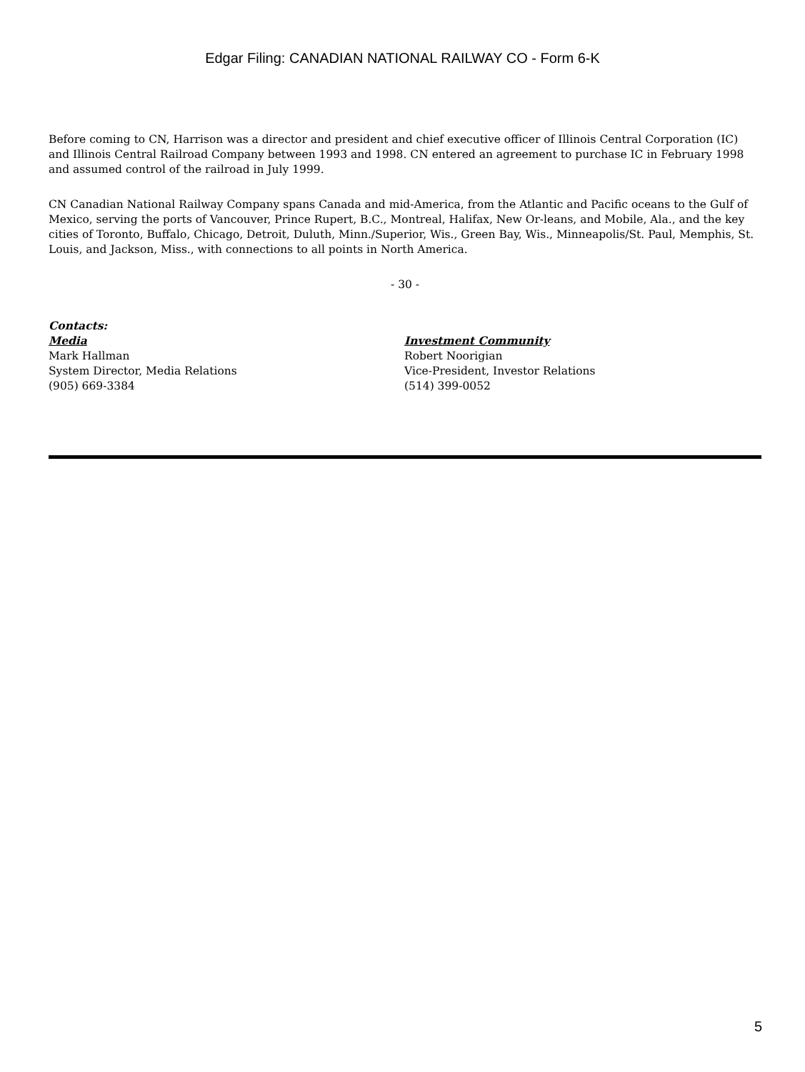Edgar Filing: CANADIAN NATIONAL RAILWAY CO - Form 6-K
Before coming to CN, Harrison was a director and president and chief executive officer of Illinois Central Corporation (IC) and Illinois Central Railroad Company between 1993 and 1998. CN entered an agreement to purchase IC in February 1998 and assumed control of the railroad in July 1999.
CN Canadian National Railway Company spans Canada and mid-America, from the Atlantic and Pacific oceans to the Gulf of Mexico, serving the ports of Vancouver, Prince Rupert, B.C., Montreal, Halifax, New Or-leans, and Mobile, Ala., and the key cities of Toronto, Buffalo, Chicago, Detroit, Duluth, Minn./Superior, Wis., Green Bay, Wis., Minneapolis/St. Paul, Memphis, St. Louis, and Jackson, Miss., with connections to all points in North America.
- 30 -
Contacts:
Media
Mark Hallman
System Director, Media Relations
(905) 669-3384
Investment Community
Robert Noorigian
Vice-President, Investor Relations
(514) 399-0052
5